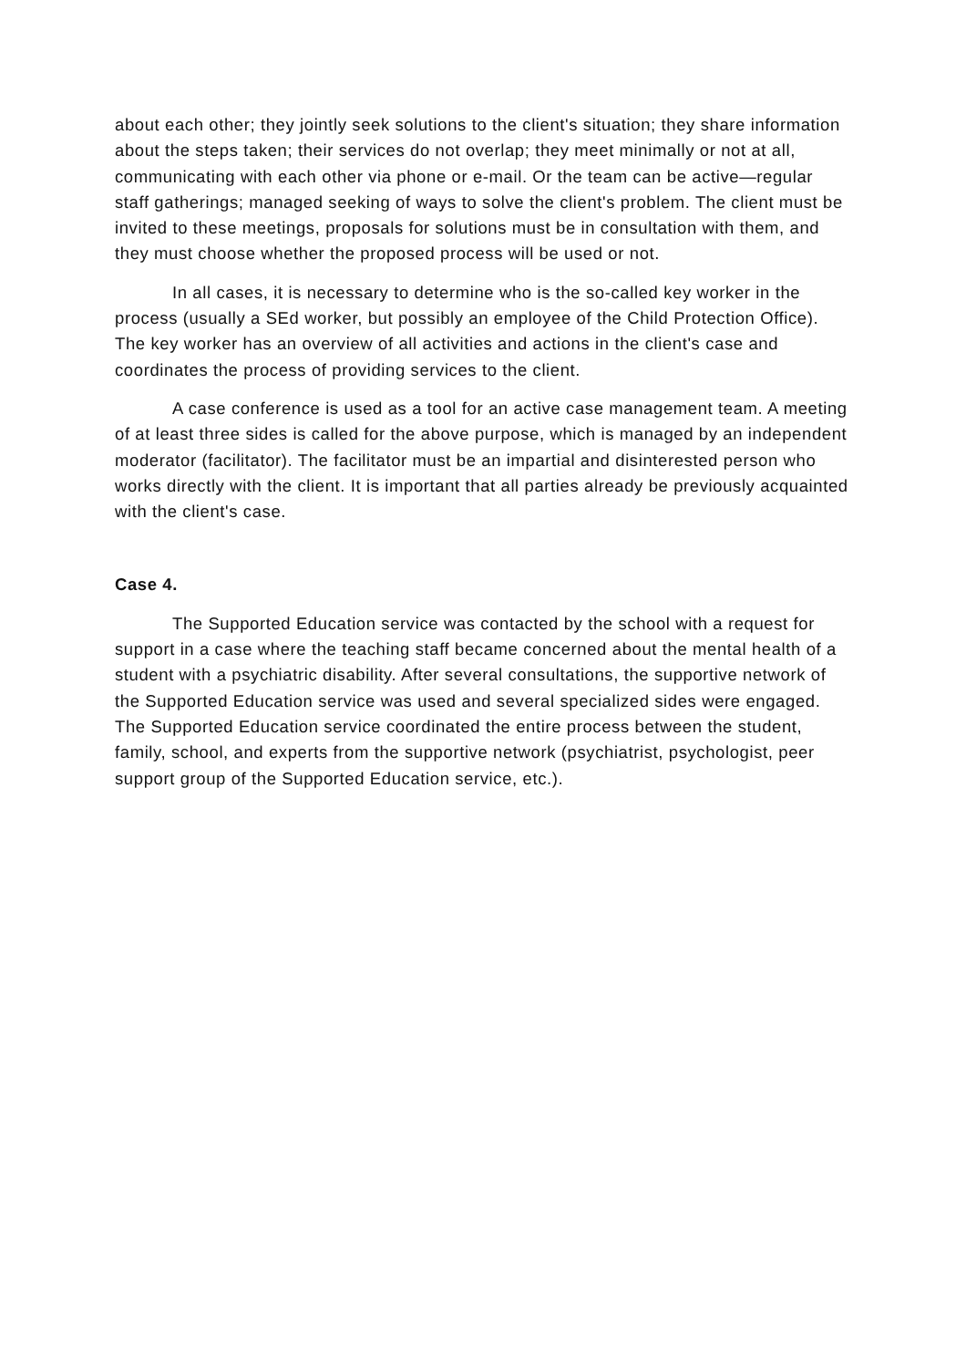about each other; they jointly seek solutions to the client's situation; they share information about the steps taken; their services do not overlap; they meet minimally or not at all, communicating with each other via phone or e-mail. Or the team can be active—regular staff gatherings; managed seeking of ways to solve the client's problem. The client must be invited to these meetings, proposals for solutions must be in consultation with them, and they must choose whether the proposed process will be used or not.
In all cases, it is necessary to determine who is the so-called key worker in the process (usually a SEd worker, but possibly an employee of the Child Protection Office). The key worker has an overview of all activities and actions in the client's case and coordinates the process of providing services to the client.
A case conference is used as a tool for an active case management team. A meeting of at least three sides is called for the above purpose, which is managed by an independent moderator (facilitator). The facilitator must be an impartial and disinterested person who works directly with the client. It is important that all parties already be previously acquainted with the client's case.
Case 4.
The Supported Education service was contacted by the school with a request for support in a case where the teaching staff became concerned about the mental health of a student with a psychiatric disability. After several consultations, the supportive network of the Supported Education service was used and several specialized sides were engaged. The Supported Education service coordinated the entire process between the student, family, school, and experts from the supportive network (psychiatrist, psychologist, peer support group of the Supported Education service, etc.).